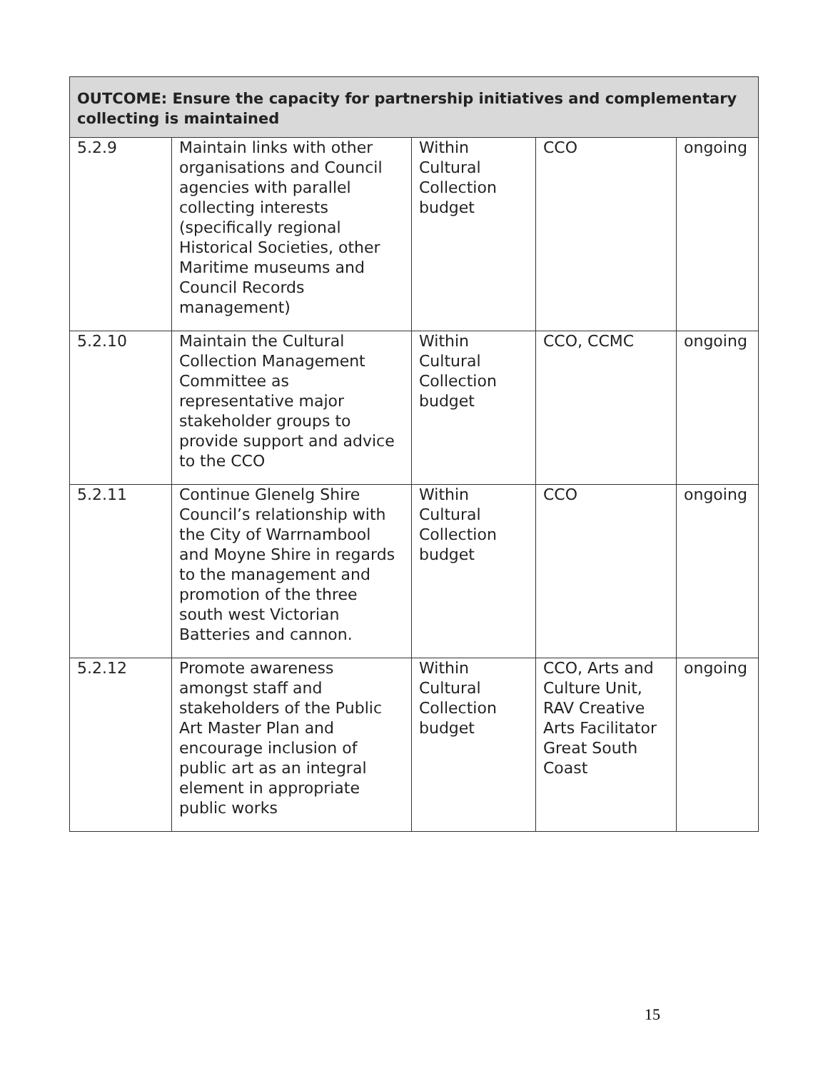| OUTCOME: Ensure the capacity for partnership initiatives and complementary collecting is maintained | | | | |
| --- | --- | --- | --- | --- |
| 5.2.9 | Maintain links with other organisations and Council agencies with parallel collecting interests (specifically regional Historical Societies, other Maritime museums and Council Records management) | Within Cultural Collection budget | CCO | ongoing |
| 5.2.10 | Maintain the Cultural Collection Management Committee as representative major stakeholder groups to provide support and advice to the CCO | Within Cultural Collection budget | CCO, CCMC | ongoing |
| 5.2.11 | Continue Glenelg Shire Council’s relationship with the City of Warrnambool and Moyne Shire in regards to the management and promotion of the three south west Victorian Batteries and cannon. | Within Cultural Collection budget | CCO | ongoing |
| 5.2.12 | Promote awareness amongst staff and stakeholders of the Public Art Master Plan and encourage inclusion of public art as an integral element in appropriate public works | Within Cultural Collection budget | CCO, Arts and Culture Unit, RAV Creative Arts Facilitator Great South Coast | ongoing |
15